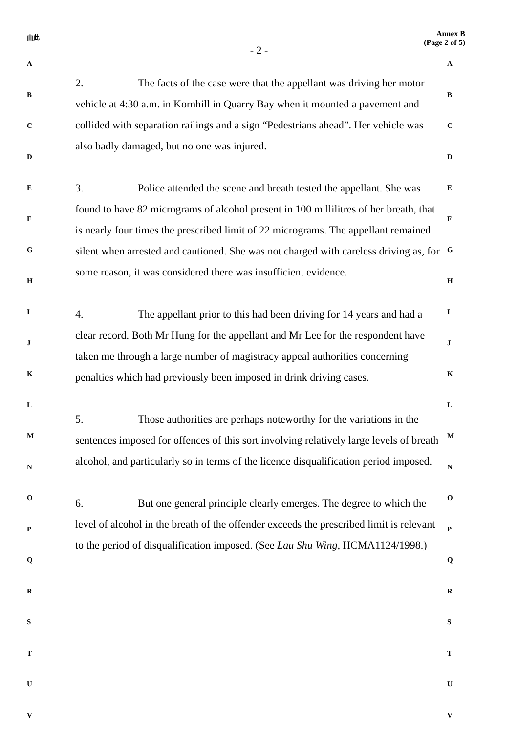由此
- 2 -
Annex B
(Page 2 of 5)
2. The facts of the case were that the appellant was driving her motor vehicle at 4:30 a.m. in Kornhill in Quarry Bay when it mounted a pavement and collided with separation railings and a sign “Pedestrians ahead”. Her vehicle was also badly damaged, but no one was injured.
3. Police attended the scene and breath tested the appellant. She was found to have 82 micrograms of alcohol present in 100 millilitres of her breath, that is nearly four times the prescribed limit of 22 micrograms. The appellant remained silent when arrested and cautioned. She was not charged with careless driving as, for some reason, it was considered there was insufficient evidence.
4. The appellant prior to this had been driving for 14 years and had a clear record. Both Mr Hung for the appellant and Mr Lee for the respondent have taken me through a large number of magistracy appeal authorities concerning penalties which had previously been imposed in drink driving cases.
5. Those authorities are perhaps noteworthy for the variations in the sentences imposed for offences of this sort involving relatively large levels of breath alcohol, and particularly so in terms of the licence disqualification period imposed.
6. But one general principle clearly emerges. The degree to which the level of alcohol in the breath of the offender exceeds the prescribed limit is relevant to the period of disqualification imposed. (See Lau Shu Wing, HCMA1124/1998.)
A A
B B
C C
D D
E E
F F
G G
H H
I I
J J
K K
L L
M M
N N
O O
P P
Q Q
R R
S S
T T
U U
V V